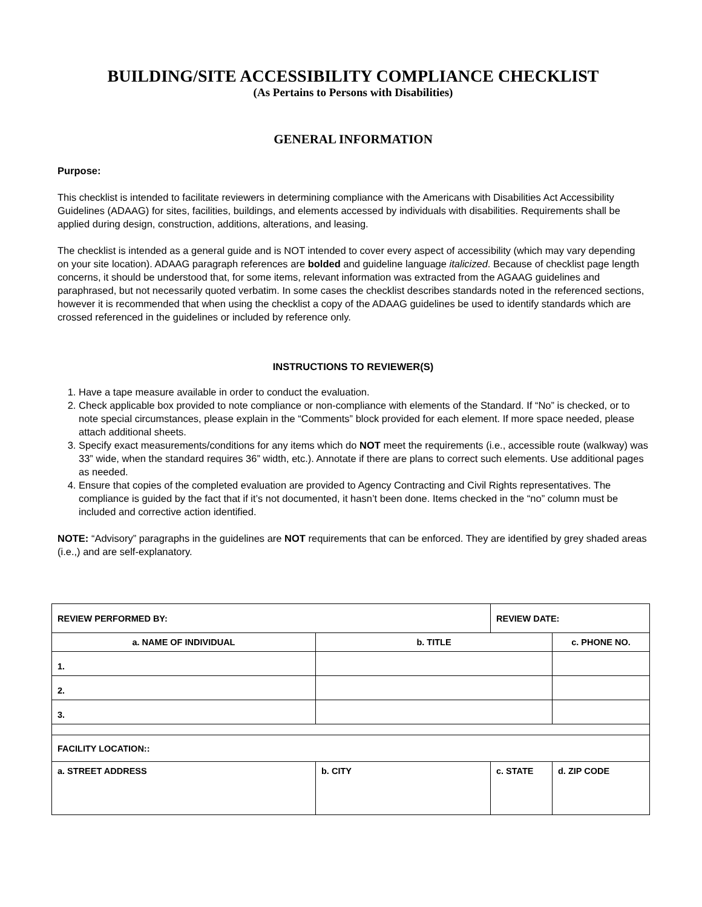BUILDING/SITE ACCESSIBILITY COMPLIANCE CHECKLIST
(As Pertains to Persons with Disabilities)
GENERAL INFORMATION
Purpose:
This checklist is intended to facilitate reviewers in determining compliance with the Americans with Disabilities Act Accessibility Guidelines (ADAAG) for sites, facilities, buildings, and elements accessed by individuals with disabilities. Requirements shall be applied during design, construction, additions, alterations, and leasing.
The checklist is intended as a general guide and is NOT intended to cover every aspect of accessibility (which may vary depending on your site location). ADAAG paragraph references are bolded and guideline language italicized. Because of checklist page length concerns, it should be understood that, for some items, relevant information was extracted from the AGAAG guidelines and paraphrased, but not necessarily quoted verbatim. In some cases the checklist describes standards noted in the referenced sections, however it is recommended that when using the checklist a copy of the ADAAG guidelines be used to identify standards which are crossed referenced in the guidelines or included by reference only.
INSTRUCTIONS TO REVIEWER(S)
1. Have a tape measure available in order to conduct the evaluation.
2. Check applicable box provided to note compliance or non-compliance with elements of the Standard. If “No” is checked, or to note special circumstances, please explain in the “Comments” block provided for each element. If more space needed, please attach additional sheets.
3. Specify exact measurements/conditions for any items which do NOT meet the requirements (i.e., accessible route (walkway) was 33” wide, when the standard requires 36” width, etc.). Annotate if there are plans to correct such elements. Use additional pages as needed.
4. Ensure that copies of the completed evaluation are provided to Agency Contracting and Civil Rights representatives. The compliance is guided by the fact that if it’s not documented, it hasn’t been done. Items checked in the “no” column must be included and corrective action identified.
NOTE: “Advisory” paragraphs in the guidelines are NOT requirements that can be enforced. They are identified by grey shaded areas (i.e.,) and are self-explanatory.
| REVIEW PERFORMED BY: | | REVIEW DATE: | |
| a. NAME OF INDIVIDUAL | b. TITLE | | c. PHONE NO. |
| 1. | | | |
| 2. | | | |
| 3. | | | |
| FACILITY LOCATION:: | | | |
| a. STREET ADDRESS | b. CITY | c. STATE | d. ZIP CODE |